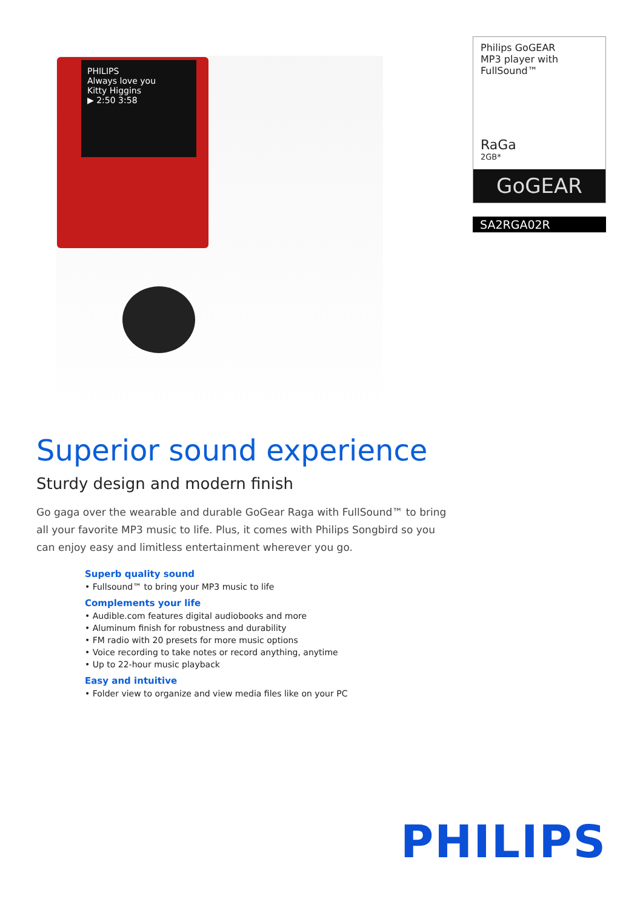PHILIPS
Always love you
Kitty Higgins
▶ 2:50 3:58
Philips GoGEAR
MP3 player with
FullSound™
RaGa
2GB*
GoGEAR
SA2RGA02R
Superior sound experience
Sturdy design and modern finish
Go gaga over the wearable and durable GoGear Raga with FullSound™ to bring all your favorite MP3 music to life. Plus, it comes with Philips Songbird so you can enjoy easy and limitless entertainment wherever you go.
Superb quality sound
• Fullsound™ to bring your MP3 music to life
Complements your life
• Audible.com features digital audiobooks and more
• Aluminum finish for robustness and durability
• FM radio with 20 presets for more music options
• Voice recording to take notes or record anything, anytime
• Up to 22-hour music playback
Easy and intuitive
• Folder view to organize and view media files like on your PC
PHILIPS